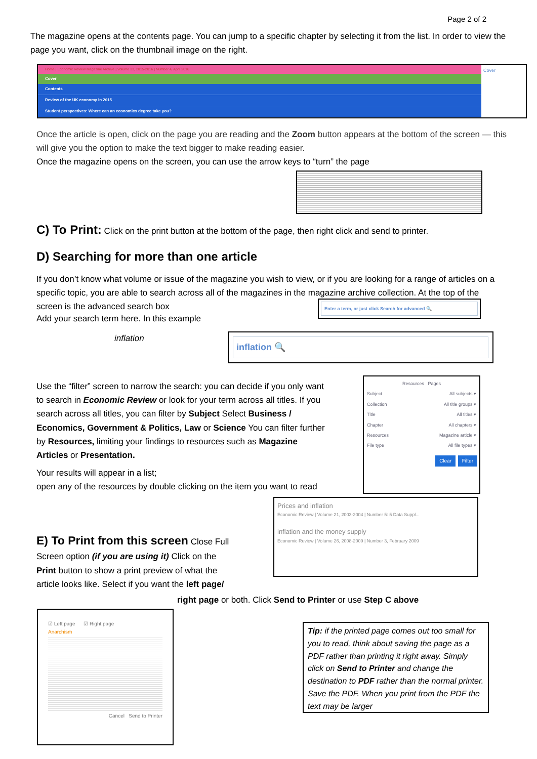Page 2 of 2
The magazine opens at the contents page. You can jump to a specific chapter by selecting it from the list. In order to view the page you want, click on the thumbnail image on the right.
Home | Economic Review Magazine Archive | Volume 33, 2015-2016 | Number 4, April 2016
Cover
Contents
Review of the UK economy in 2015
Student perspectives: Where can an economics degree take you?
Cover
Once the article is open, click on the page you are reading and the Zoom button appears at the bottom of the screen — this will give you the option to make the text bigger to make reading easier.
Once the magazine opens on the screen, you can use the arrow keys to “turn” the page
C) To Print: Click on the print button at the bottom of the page, then right click and send to printer.
D) Searching for more than one article
If you don’t know what volume or issue of the magazine you wish to view, or if you are looking for a range of articles on a specific topic, you are able to search across all of the magazines in the magazine archive collection. At the top of the screen is the advanced search box
Enter a term, or just click Search for advanced 🔍
Add your search term here. In this example
inflation
inflation 🔍
Use the “filter” screen to narrow the search: you can decide if you only want to search in Economic Review or look for your term across all titles. If you search across all titles, you can filter by Subject Select Business / Economics, Government & Politics, Law or Science You can filter further by Resources, limiting your findings to resources such as Magazine Articles or Presentation.
Your results will appear in a list;
open any of the resources by double clicking on the item you want to read
Resources Pages
Subject All subjects ▾
Collection All title groups ▾
Title All titles ▾
Chapter All chapters ▾
Resources Magazine article ▾
File type All file types ▾
Clear Filter
E) To Print from this screen Close Full Screen option (if you are using it) Click on the Print button to show a print preview of what the article looks like. Select if you want the left page/
Prices and inflation
Economic Review | Volume 21, 2003-2004 | Number 5: 5 Data Suppl...
inflation and the money supply
Economic Review | Volume 26, 2008-2009 | Number 3, February 2009
right page or both. Click Send to Printer or use Step C above
☑ Left page ☑ Right page
Anarchism
Cancel Send to Printer
Tip: if the printed page comes out too small for you to read, think about saving the page as a PDF rather than printing it right away. Simply click on Send to Printer and change the destination to PDF rather than the normal printer. Save the PDF. When you print from the PDF the text may be larger